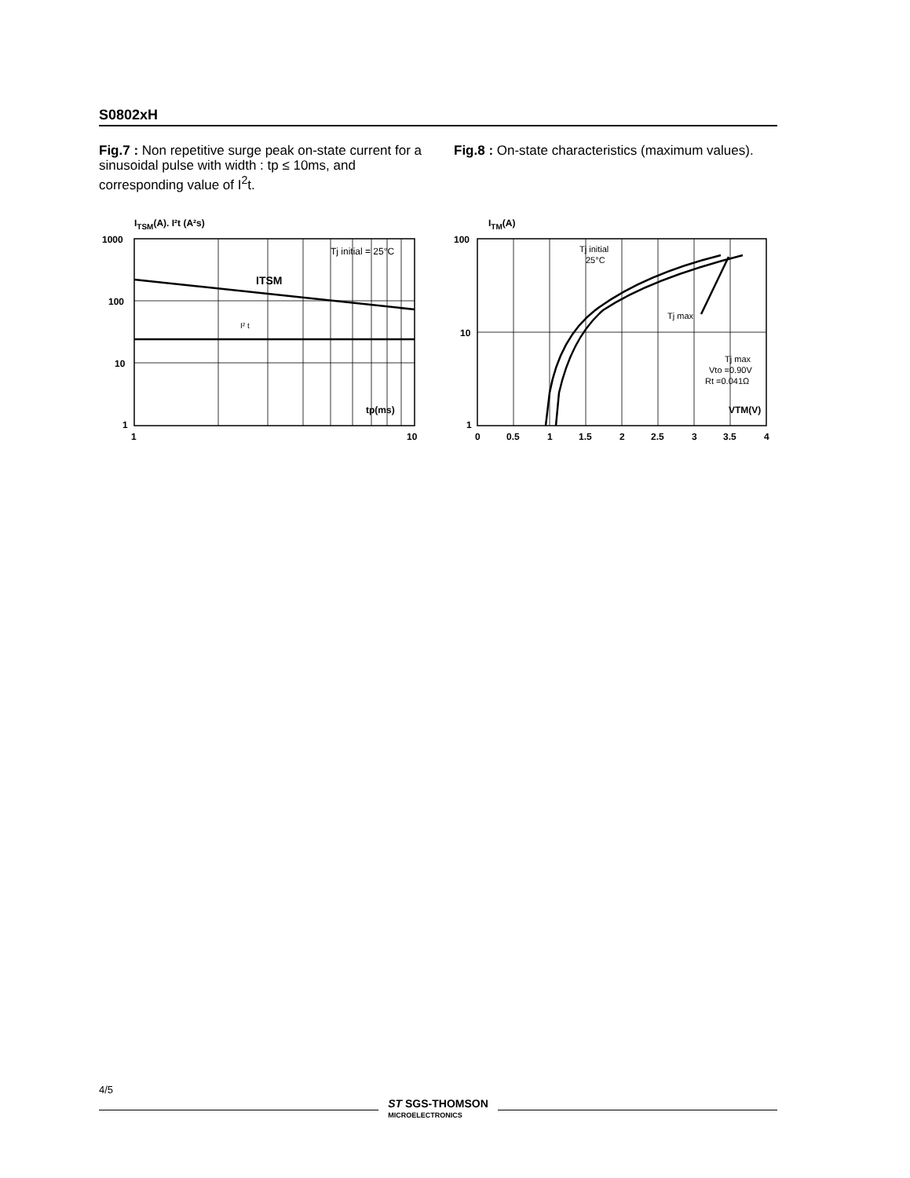S0802xH
Fig.7 : Non repetitive surge peak on-state current for a sinusoidal pulse with width : tp ≤ 10ms, and corresponding value of I<sup>2</sup>t.
Fig.8 : On-state characteristics (maximum values).
ITSM(A). I²t (A²s)
Tj initial = 25°C
ITSM
I² t
tp(ms)
1000
100
10
1
1
10
ITM(A)
Tj initial
25°C
Tj max
Tj max
Vto =0.90V
Rt =0.041Ω
VTM(V)
100
10
1
0
0.5
1
1.5
2
2.5
3
3.5
4
4/5
ST SGS-THOMSON
MICROELECTRONICS